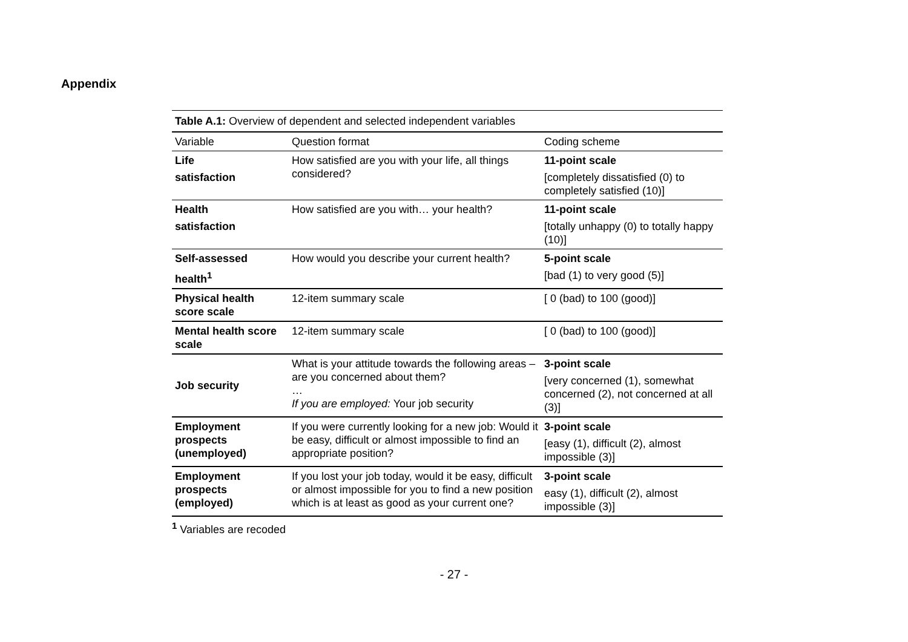Appendix
| Table A.1: Overview of dependent and selected independent variables | | |
| Variable | Question format | Coding scheme |
| Life satisfaction | How satisfied are you with your life, all things considered? | 11-point scale [completely dissatisfied (0) to completely satisfied (10)] |
| Health satisfaction | How satisfied are you with… your health? | 11-point scale [totally unhappy (0) to totally happy (10)] |
| Self-assessed health<sup>1</sup> | How would you describe your current health? | 5-point scale [bad (1) to very good (5)] |
| Physical health score scale | 12-item summary scale | [ 0 (bad) to 100 (good)] |
| Mental health score scale | 12-item summary scale | [ 0 (bad) to 100 (good)] |
| Job security | What is your attitude towards the following areas – are you concerned about them? … If you are employed: Your job security | 3-point scale [very concerned (1), somewhat concerned (2), not concerned at all (3)] |
| Employment prospects (unemployed) | If you were currently looking for a new job: Would it be easy, difficult or almost impossible to find an appropriate position? | 3-point scale [easy (1), difficult (2), almost impossible (3)] |
| Employment prospects (employed) | If you lost your job today, would it be easy, difficult or almost impossible for you to find a new position which is at least as good as your current one? | 3-point scale easy (1), difficult (2), almost impossible (3)] |
<sup>1</sup> Variables are recoded
- 27 -